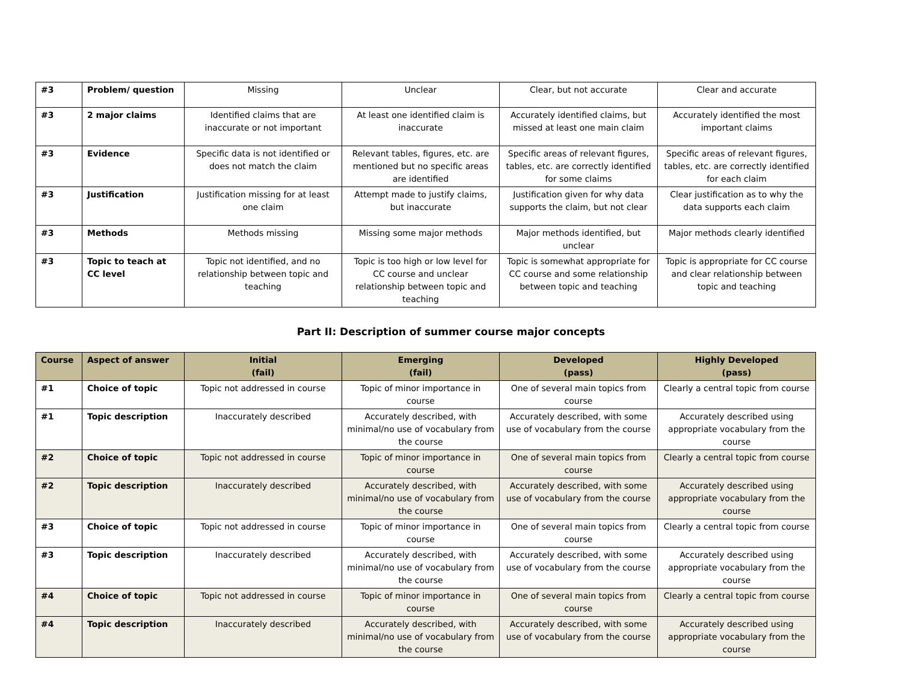| #3 | Problem/ question | Missing | Unclear | Clear, but not accurate | Clear and accurate |
| #3 | 2 major claims | Identified claims that are inaccurate or not important | At least one identified claim is inaccurate | Accurately identified claims, but missed at least one main claim | Accurately identified the most important claims |
| #3 | Evidence | Specific data is not identified or does not match the claim | Relevant tables, figures, etc. are mentioned but no specific areas are identified | Specific areas of relevant figures, tables, etc. are correctly identified for some claims | Specific areas of relevant figures, tables, etc. are correctly identified for each claim |
| #3 | Justification | Justification missing for at least one claim | Attempt made to justify claims, but inaccurate | Justification given for why data supports the claim, but not clear | Clear justification as to why the data supports each claim |
| #3 | Methods | Methods missing | Missing some major methods | Major methods identified, but unclear | Major methods clearly identified |
| #3 | Topic to teach at CC level | Topic not identified, and no relationship between topic and teaching | Topic is too high or low level for CC course and unclear relationship between topic and teaching | Topic is somewhat appropriate for CC course and some relationship between topic and teaching | Topic is appropriate for CC course and clear relationship between topic and teaching |
Part II: Description of summer course major concepts
| Course | Aspect of answer | Initial (fail) | Emerging (fail) | Developed (pass) | Highly Developed (pass) |
| --- | --- | --- | --- | --- | --- |
| #1 | Choice of topic | Topic not addressed in course | Topic of minor importance in course | One of several main topics from course | Clearly a central topic from course |
| #1 | Topic description | Inaccurately described | Accurately described, with minimal/no use of vocabulary from the course | Accurately described, with some use of vocabulary from the course | Accurately described using appropriate vocabulary from the course |
| #2 | Choice of topic | Topic not addressed in course | Topic of minor importance in course | One of several main topics from course | Clearly a central topic from course |
| #2 | Topic description | Inaccurately described | Accurately described, with minimal/no use of vocabulary from the course | Accurately described, with some use of vocabulary from the course | Accurately described using appropriate vocabulary from the course |
| #3 | Choice of topic | Topic not addressed in course | Topic of minor importance in course | One of several main topics from course | Clearly a central topic from course |
| #3 | Topic description | Inaccurately described | Accurately described, with minimal/no use of vocabulary from the course | Accurately described, with some use of vocabulary from the course | Accurately described using appropriate vocabulary from the course |
| #4 | Choice of topic | Topic not addressed in course | Topic of minor importance in course | One of several main topics from course | Clearly a central topic from course |
| #4 | Topic description | Inaccurately described | Accurately described, with minimal/no use of vocabulary from the course | Accurately described, with some use of vocabulary from the course | Accurately described using appropriate vocabulary from the course |